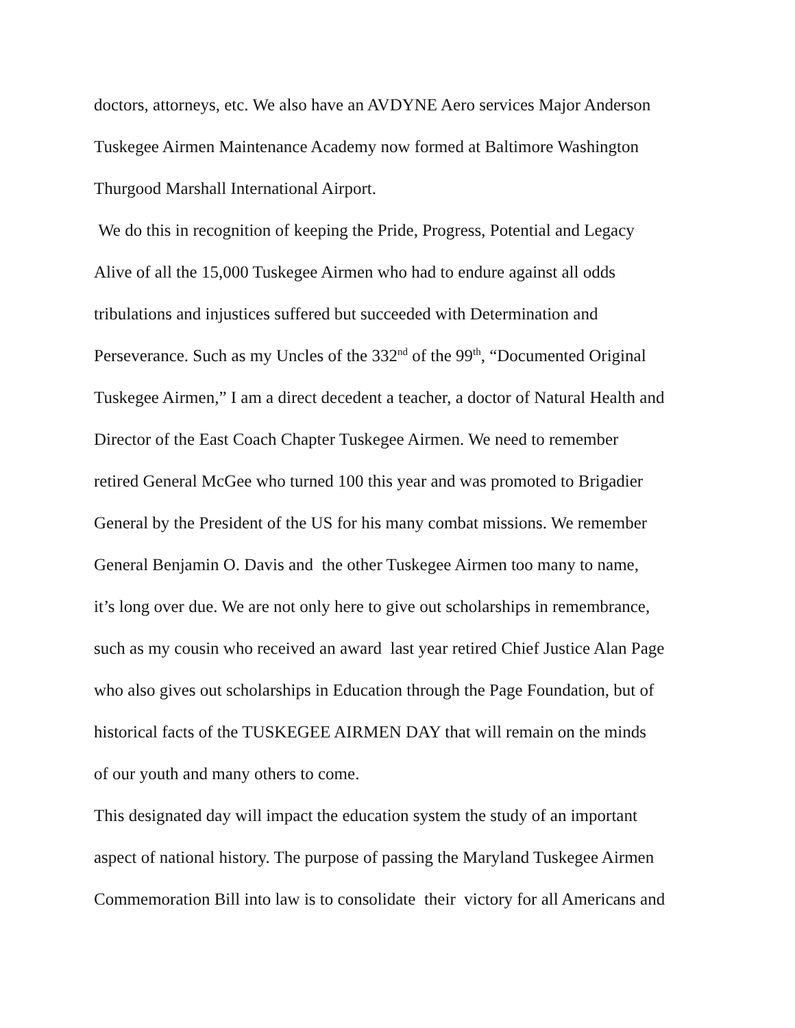doctors, attorneys, etc. We also have an AVDYNE Aero services Major Anderson
Tuskegee Airmen Maintenance Academy now formed at Baltimore Washington
Thurgood Marshall International Airport.
We do this in recognition of keeping the Pride, Progress, Potential and Legacy
Alive of all the 15,000 Tuskegee Airmen who had to endure against all odds
tribulations and injustices suffered but succeeded with Determination and
Perseverance. Such as my Uncles of the 332<sup>nd</sup> of the 99<sup>th</sup>, “Documented Original
Tuskegee Airmen,” I am a direct decedent a teacher, a doctor of Natural Health and
Director of the East Coach Chapter Tuskegee Airmen. We need to remember
retired General McGee who turned 100 this year and was promoted to Brigadier
General by the President of the US for his many combat missions. We remember
General Benjamin O. Davis and the other Tuskegee Airmen too many to name,
it’s long over due. We are not only here to give out scholarships in remembrance,
such as my cousin who received an award last year retired Chief Justice Alan Page
who also gives out scholarships in Education through the Page Foundation, but of
historical facts of the TUSKEGEE AIRMEN DAY that will remain on the minds
of our youth and many others to come.
This designated day will impact the education system the study of an important
aspect of national history. The purpose of passing the Maryland Tuskegee Airmen
Commemoration Bill into law is to consolidate their victory for all Americans and